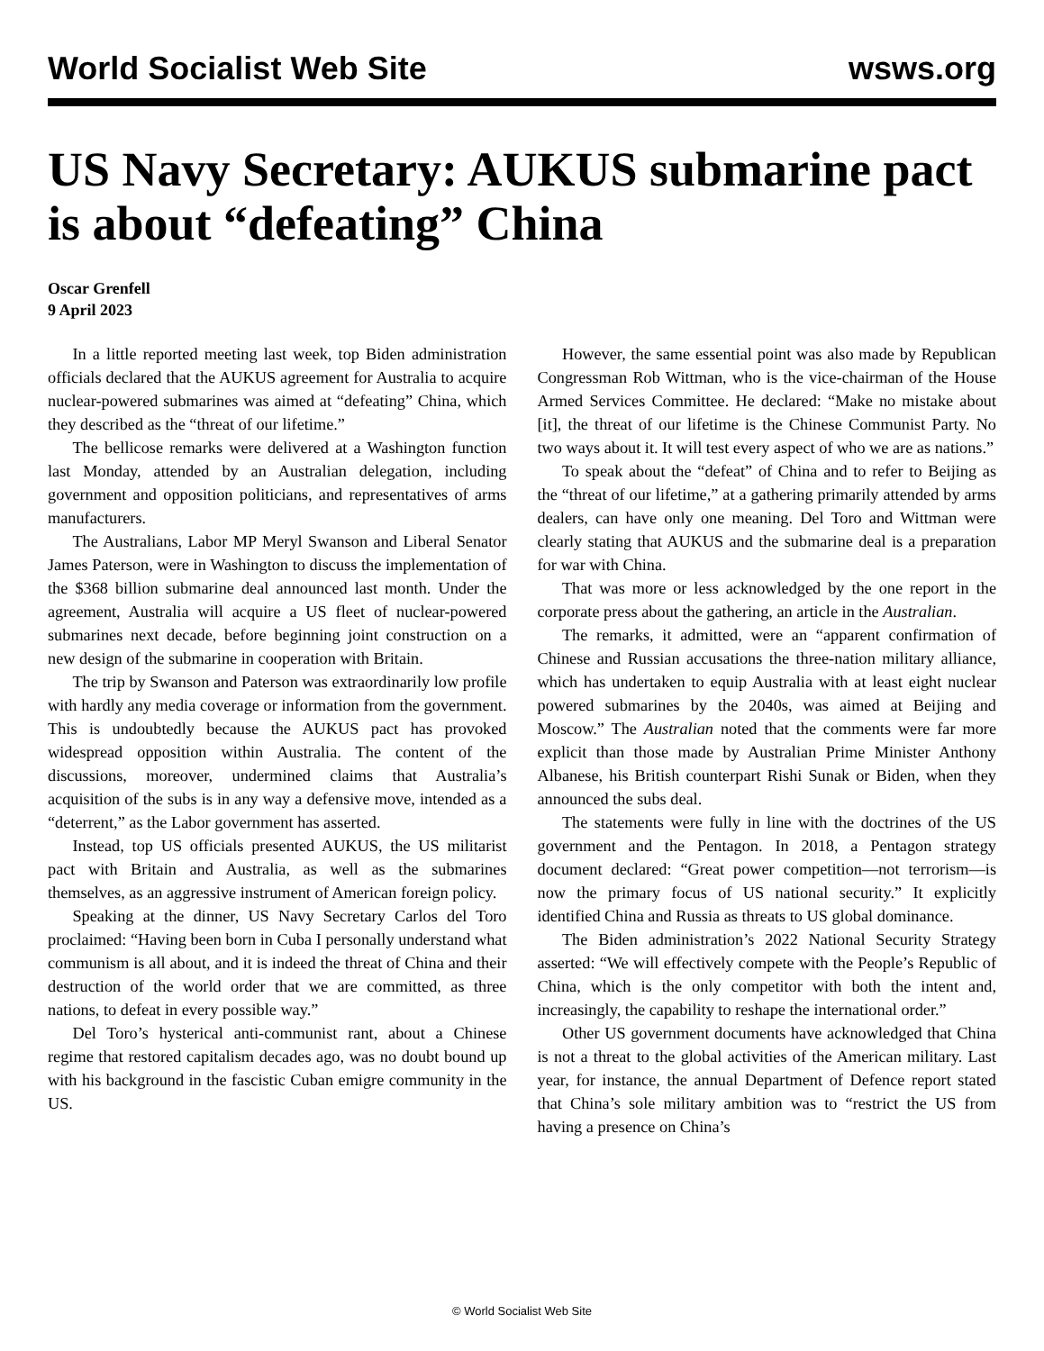World Socialist Web Site wsws.org
US Navy Secretary: AUKUS submarine pact is about “defeating” China
Oscar Grenfell
9 April 2023
In a little reported meeting last week, top Biden administration officials declared that the AUKUS agreement for Australia to acquire nuclear-powered submarines was aimed at “defeating” China, which they described as the “threat of our lifetime.”
The bellicose remarks were delivered at a Washington function last Monday, attended by an Australian delegation, including government and opposition politicians, and representatives of arms manufacturers.
The Australians, Labor MP Meryl Swanson and Liberal Senator James Paterson, were in Washington to discuss the implementation of the $368 billion submarine deal announced last month. Under the agreement, Australia will acquire a US fleet of nuclear-powered submarines next decade, before beginning joint construction on a new design of the submarine in cooperation with Britain.
The trip by Swanson and Paterson was extraordinarily low profile with hardly any media coverage or information from the government. This is undoubtedly because the AUKUS pact has provoked widespread opposition within Australia. The content of the discussions, moreover, undermined claims that Australia’s acquisition of the subs is in any way a defensive move, intended as a “deterrent,” as the Labor government has asserted.
Instead, top US officials presented AUKUS, the US militarist pact with Britain and Australia, as well as the submarines themselves, as an aggressive instrument of American foreign policy.
Speaking at the dinner, US Navy Secretary Carlos del Toro proclaimed: “Having been born in Cuba I personally understand what communism is all about, and it is indeed the threat of China and their destruction of the world order that we are committed, as three nations, to defeat in every possible way.”
Del Toro’s hysterical anti-communist rant, about a Chinese regime that restored capitalism decades ago, was no doubt bound up with his background in the fascistic Cuban emigre community in the US.
However, the same essential point was also made by Republican Congressman Rob Wittman, who is the vice-chairman of the House Armed Services Committee. He declared: “Make no mistake about [it], the threat of our lifetime is the Chinese Communist Party. No two ways about it. It will test every aspect of who we are as nations.”
To speak about the “defeat” of China and to refer to Beijing as the “threat of our lifetime,” at a gathering primarily attended by arms dealers, can have only one meaning. Del Toro and Wittman were clearly stating that AUKUS and the submarine deal is a preparation for war with China.
That was more or less acknowledged by the one report in the corporate press about the gathering, an article in the Australian.
The remarks, it admitted, were an “apparent confirmation of Chinese and Russian accusations the three-nation military alliance, which has undertaken to equip Australia with at least eight nuclear powered submarines by the 2040s, was aimed at Beijing and Moscow.” The Australian noted that the comments were far more explicit than those made by Australian Prime Minister Anthony Albanese, his British counterpart Rishi Sunak or Biden, when they announced the subs deal.
The statements were fully in line with the doctrines of the US government and the Pentagon. In 2018, a Pentagon strategy document declared: “Great power competition—not terrorism—is now the primary focus of US national security.” It explicitly identified China and Russia as threats to US global dominance.
The Biden administration’s 2022 National Security Strategy asserted: “We will effectively compete with the People’s Republic of China, which is the only competitor with both the intent and, increasingly, the capability to reshape the international order.”
Other US government documents have acknowledged that China is not a threat to the global activities of the American military. Last year, for instance, the annual Department of Defence report stated that China’s sole military ambition was to “restrict the US from having a presence on China’s
© World Socialist Web Site